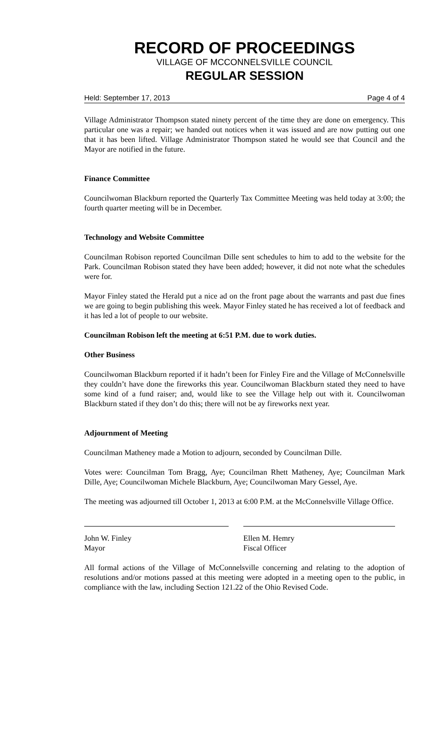RECORD OF PROCEEDINGS
VILLAGE OF MCCONNELSVILLE COUNCIL
REGULAR SESSION
Held: September 17, 2013 Page 4 of 4
Village Administrator Thompson stated ninety percent of the time they are done on emergency. This particular one was a repair; we handed out notices when it was issued and are now putting out one that it has been lifted. Village Administrator Thompson stated he would see that Council and the Mayor are notified in the future.
Finance Committee
Councilwoman Blackburn reported the Quarterly Tax Committee Meeting was held today at 3:00; the fourth quarter meeting will be in December.
Technology and Website Committee
Councilman Robison reported Councilman Dille sent schedules to him to add to the website for the Park. Councilman Robison stated they have been added; however, it did not note what the schedules were for.
Mayor Finley stated the Herald put a nice ad on the front page about the warrants and past due fines we are going to begin publishing this week. Mayor Finley stated he has received a lot of feedback and it has led a lot of people to our website.
Councilman Robison left the meeting at 6:51 P.M. due to work duties.
Other Business
Councilwoman Blackburn reported if it hadn’t been for Finley Fire and the Village of McConnelsville they couldn’t have done the fireworks this year. Councilwoman Blackburn stated they need to have some kind of a fund raiser; and, would like to see the Village help out with it. Councilwoman Blackburn stated if they don’t do this; there will not be ay fireworks next year.
Adjournment of Meeting
Councilman Matheney made a Motion to adjourn, seconded by Councilman Dille.
Votes were: Councilman Tom Bragg, Aye; Councilman Rhett Matheney, Aye; Councilman Mark Dille, Aye; Councilwoman Michele Blackburn, Aye; Councilwoman Mary Gessel, Aye.
The meeting was adjourned till October 1, 2013 at 6:00 P.M. at the McConnelsville Village Office.
John W. Finley
Mayor
Ellen M. Hemry
Fiscal Officer
All formal actions of the Village of McConnelsville concerning and relating to the adoption of resolutions and/or motions passed at this meeting were adopted in a meeting open to the public, in compliance with the law, including Section 121.22 of the Ohio Revised Code.